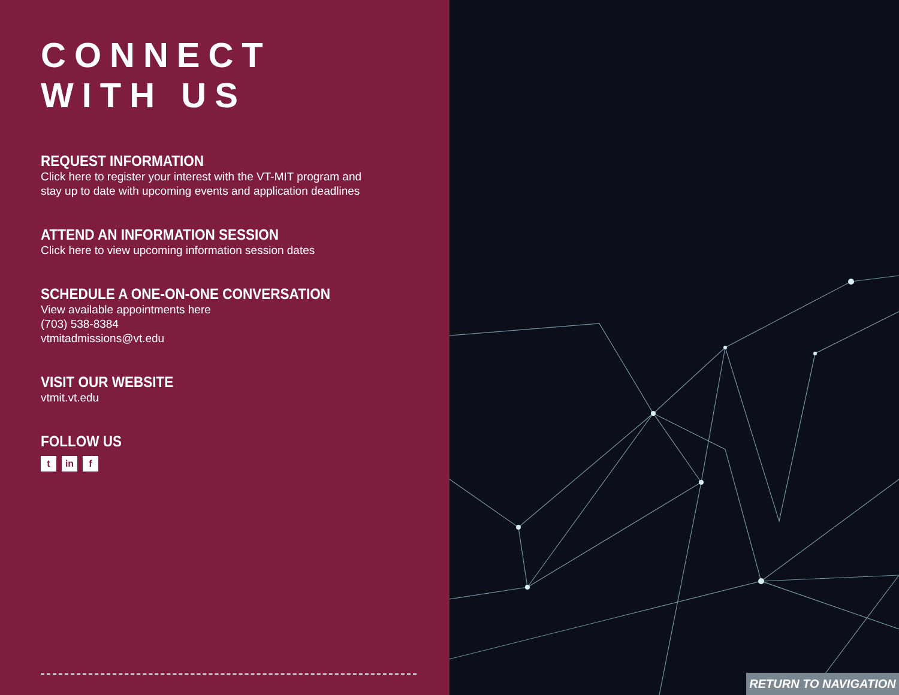CONNECT WITH US
REQUEST INFORMATION
Click here to register your interest with the VT-MIT program and
stay up to date with upcoming events and application deadlines
ATTEND AN INFORMATION SESSION
Click here to view upcoming information session dates
SCHEDULE A ONE-ON-ONE CONVERSATION
View available appointments here
(703) 538-8384
vtmitadmissions@vt.edu
VISIT OUR WEBSITE
vtmit.vt.edu
FOLLOW US
tin f
RETURN TO NAVIGATION